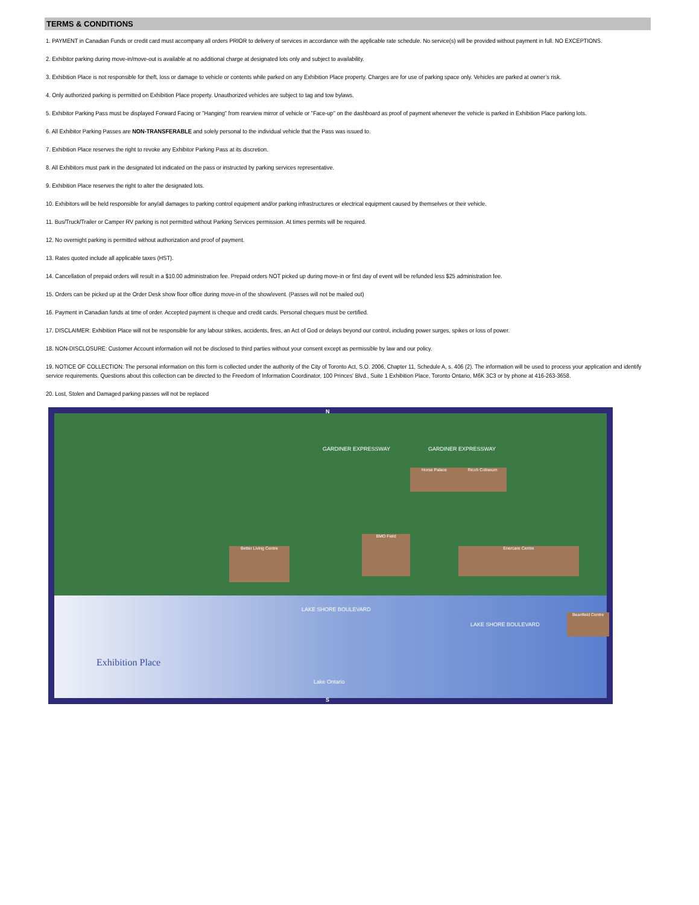TERMS & CONDITIONS
1. PAYMENT in Canadian Funds or credit card must accompany all orders PRIOR to delivery of services in accordance with the applicable rate schedule. No service(s) will be provided without payment in full. NO EXCEPTIONS.
2. Exhibitor parking during move-in/move-out is available at no additional charge at designated lots only and subject to availability.
3. Exhibition Place is not responsible for theft, loss or damage to vehicle or contents while parked on any Exhibition Place property. Charges are for use of parking space only. Vehicles are parked at owner’s risk.
4. Only authorized parking is permitted on Exhibition Place property. Unauthorized vehicles are subject to tag and tow bylaws.
5. Exhibitor Parking Pass must be displayed Forward Facing or "Hanging" from rearview mirror of vehicle or "Face-up" on the dashboard as proof of payment whenever the vehicle is parked in Exhibition Place parking lots.
6. All Exhibitor Parking Passes are NON-TRANSFERABLE and solely personal to the individual vehicle that the Pass was issued to.
7. Exhibition Place reserves the right to revoke any Exhibitor Parking Pass at its discretion.
8. All Exhibitors must park in the designated lot indicated on the pass or instructed by parking services representative.
9. Exhibition Place reserves the right to alter the designated lots.
10. Exhibitors will be held responsible for any/all damages to parking control equipment and/or parking infrastructures or electrical equipment caused by themselves or their vehicle.
11. Bus/Truck/Trailer or Camper RV parking is not permitted without Parking Services permission. At times permits will be required.
12. No overnight parking is permitted without authorization and proof of payment.
13. Rates quoted include all applicable taxes (HST).
14. Cancellation of prepaid orders will result in a $10.00 administration fee. Prepaid orders NOT picked up during move-in or first day of event will be refunded less $25 administration fee.
15. Orders can be picked up at the Order Desk show floor office during move-in of the show/event. (Passes will not be mailed out)
16. Payment in Canadian funds at time of order. Accepted payment is cheque and credit cards. Personal cheques must be certified.
17. DISCLAIMER: Exhibition Place will not be responsible for any labour strikes, accidents, fires, an Act of God or delays beyond our control, including power surges, spikes or loss of power.
18. NON-DISCLOSURE: Customer Account information will not be disclosed to third parties without your consent except as permissible by law and our policy.
19. NOTICE OF COLLECTION: The personal information on this form is collected under the authority of the City of Toronto Act, S.O. 2006, Chapter 11, Schedule A, s. 406 (2). The information will be used to process your application and identify service requirements. Questions about this collection can be directed to the Freedom of Information Coordinator, 100 Princes' Blvd., Suite 1 Exhibition Place, Toronto Ontario, M6K 3C3 or by phone at 416-263-3658.
20. Lost, Stolen and Damaged parking passes will not be replaced
GARDINER EXPRESSWAY GARDINER EXPRESSWAY
BMO Field
Horse Palace Ricoh Coliseum
Enercare Centre
Better Living Centre
Beanfield Centre
LAKE SHORE BOULEVARD
LAKE SHORE BOULEVARD
Lake Ontario
N
S
Exhibition Place